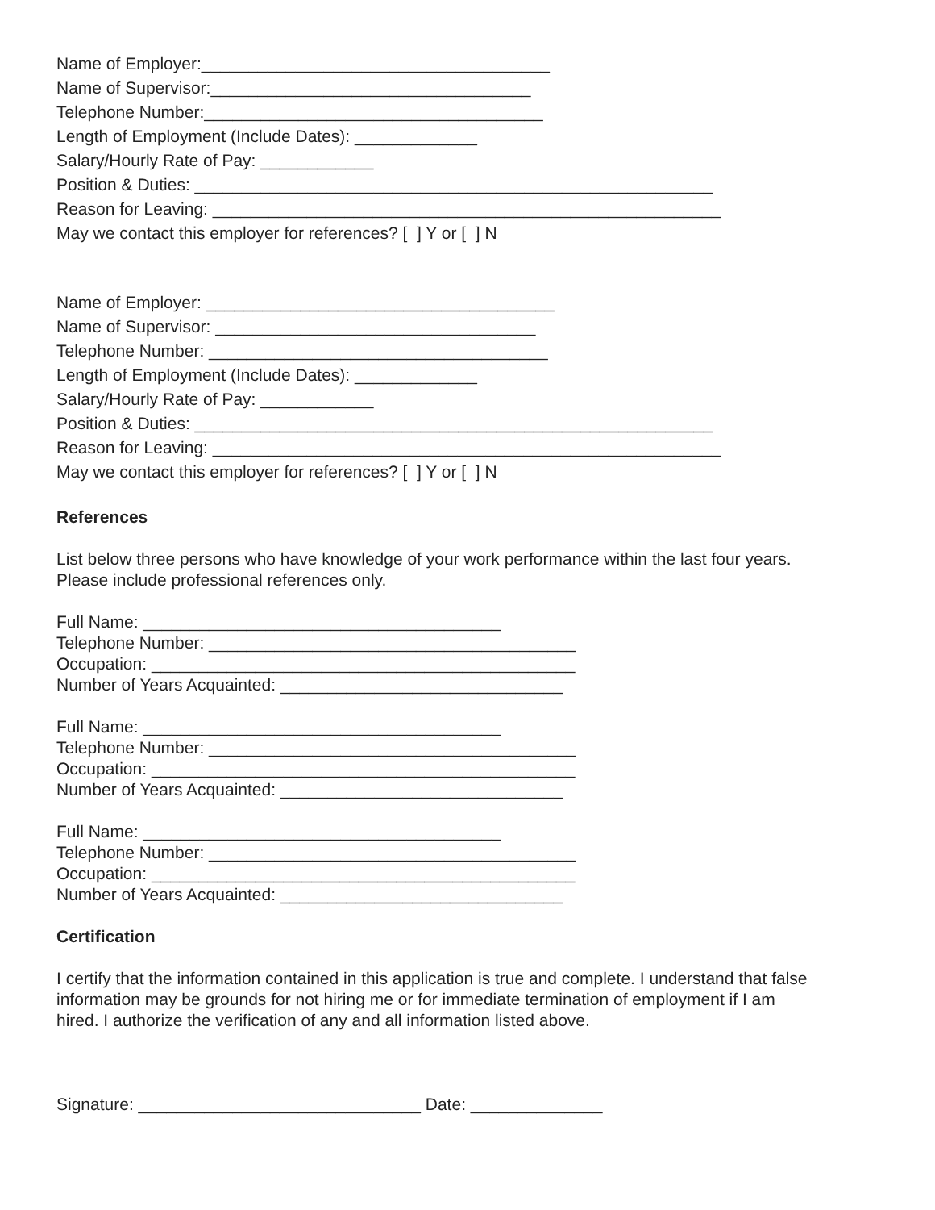Name of Employer:_____________________________________ Name of Supervisor:__________________________________ Telephone Number:____________________________________ Length of Employment (Include Dates): _____________ Salary/Hourly Rate of Pay: ____________ Position & Duties: _______________________________________________________ Reason for Leaving: ______________________________________________________ May we contact this employer for references? [ ] Y or [ ] N
Name of Employer: _____________________________________ Name of Supervisor: __________________________________ Telephone Number: ____________________________________ Length of Employment (Include Dates): _____________ Salary/Hourly Rate of Pay: ____________ Position & Duties: _______________________________________________________ Reason for Leaving: ______________________________________________________ May we contact this employer for references? [ ] Y or [ ] N
References
List below three persons who have knowledge of your work performance within the last four years. Please include professional references only.
Full Name: ______________________________________ Telephone Number: _______________________________________ Occupation: _____________________________________________ Number of Years Acquainted: ______________________________
Full Name: ______________________________________ Telephone Number: _______________________________________ Occupation: _____________________________________________ Number of Years Acquainted: ______________________________
Full Name: ______________________________________ Telephone Number: _______________________________________ Occupation: _____________________________________________ Number of Years Acquainted: ______________________________
Certification
I certify that the information contained in this application is true and complete. I understand that false information may be grounds for not hiring me or for immediate termination of employment if I am hired. I authorize the verification of any and all information listed above.
Signature: ______________________________ Date: ______________